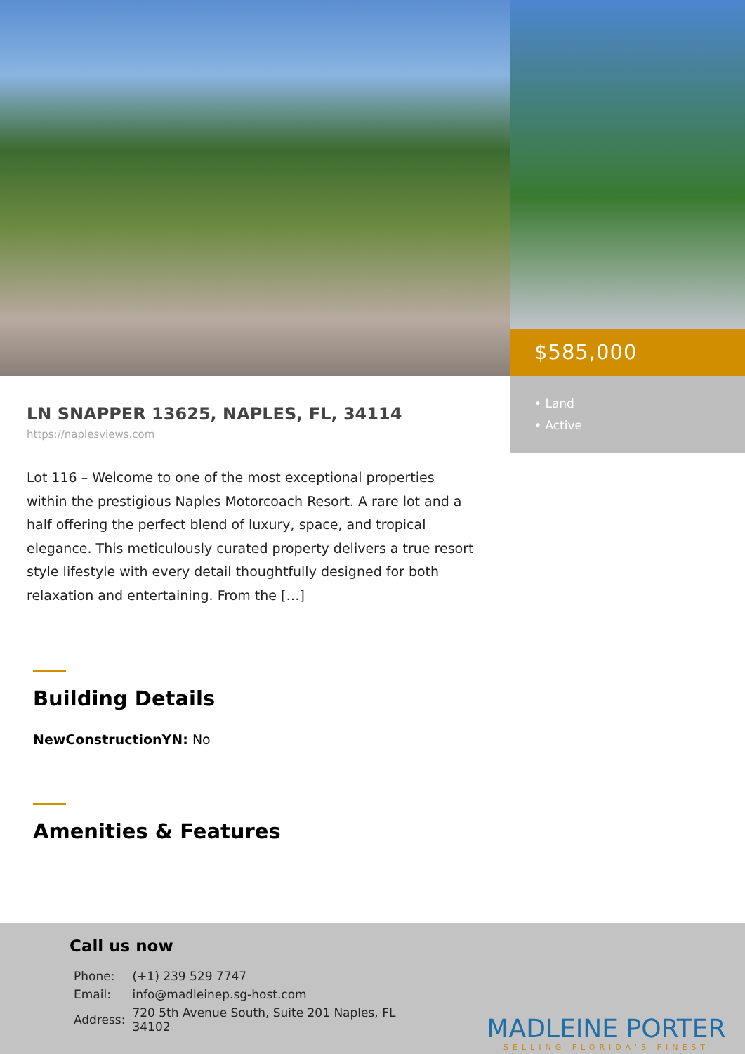$585,000
• Land
• Active
LN SNAPPER 13625, NAPLES, FL, 34114
https://naplesviews.com
Lot 116 – Welcome to one of the most exceptional properties within the prestigious Naples Motorcoach Resort. A rare lot and a half offering the perfect blend of luxury, space, and tropical elegance. This meticulously curated property delivers a true resort style lifestyle with every detail thoughtfully designed for both relaxation and entertaining. From the […]
Building Details
NewConstructionYN: No
Amenities & Features
Call us now
| Phone: | (+1) 239 529 7747 |
| Email: | info@madleinep.sg-host.com |
| Address: | 720 5th Avenue South, Suite 201 Naples, FL 34102 |
MADLEINE PORTER
SELLING FLORIDA'S FINEST